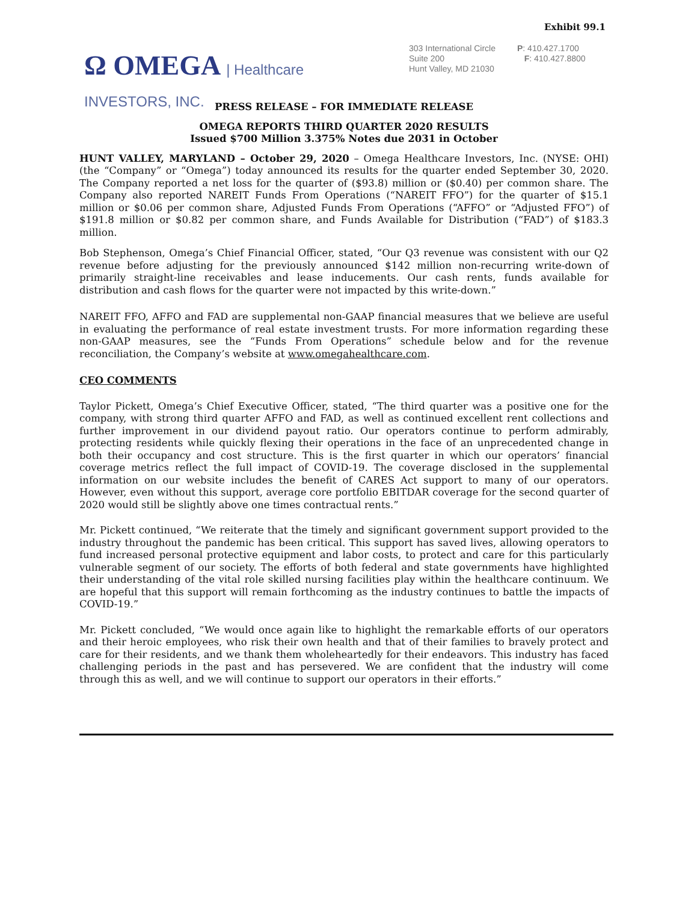Exhibit 99.1
Ω OMEGA | Healthcare
INVESTORS, INC.
303 International Circle
Suite 200
Hunt Valley, MD 21030
P: 410.427.1700
F: 410.427.8800
PRESS RELEASE – FOR IMMEDIATE RELEASE
OMEGA REPORTS THIRD QUARTER 2020 RESULTS
Issued $700 Million 3.375% Notes due 2031 in October
HUNT VALLEY, MARYLAND – October 29, 2020 – Omega Healthcare Investors, Inc. (NYSE: OHI) (the “Company” or “Omega”) today announced its results for the quarter ended September 30, 2020. The Company reported a net loss for the quarter of ($93.8) million or ($0.40) per common share. The Company also reported NAREIT Funds From Operations (“NAREIT FFO”) for the quarter of $15.1 million or $0.06 per common share, Adjusted Funds From Operations (“AFFO” or “Adjusted FFO”) of $191.8 million or $0.82 per common share, and Funds Available for Distribution (“FAD”) of $183.3 million.
Bob Stephenson, Omega’s Chief Financial Officer, stated, “Our Q3 revenue was consistent with our Q2 revenue before adjusting for the previously announced $142 million non-recurring write-down of primarily straight-line receivables and lease inducements. Our cash rents, funds available for distribution and cash flows for the quarter were not impacted by this write-down.”
NAREIT FFO, AFFO and FAD are supplemental non-GAAP financial measures that we believe are useful in evaluating the performance of real estate investment trusts. For more information regarding these non-GAAP measures, see the “Funds From Operations” schedule below and for the revenue reconciliation, the Company’s website at www.omegahealthcare.com.
CEO COMMENTS
Taylor Pickett, Omega’s Chief Executive Officer, stated, “The third quarter was a positive one for the company, with strong third quarter AFFO and FAD, as well as continued excellent rent collections and further improvement in our dividend payout ratio. Our operators continue to perform admirably, protecting residents while quickly flexing their operations in the face of an unprecedented change in both their occupancy and cost structure. This is the first quarter in which our operators’ financial coverage metrics reflect the full impact of COVID-19. The coverage disclosed in the supplemental information on our website includes the benefit of CARES Act support to many of our operators. However, even without this support, average core portfolio EBITDAR coverage for the second quarter of 2020 would still be slightly above one times contractual rents.”
Mr. Pickett continued, “We reiterate that the timely and significant government support provided to the industry throughout the pandemic has been critical. This support has saved lives, allowing operators to fund increased personal protective equipment and labor costs, to protect and care for this particularly vulnerable segment of our society. The efforts of both federal and state governments have highlighted their understanding of the vital role skilled nursing facilities play within the healthcare continuum. We are hopeful that this support will remain forthcoming as the industry continues to battle the impacts of COVID-19.”
Mr. Pickett concluded, “We would once again like to highlight the remarkable efforts of our operators and their heroic employees, who risk their own health and that of their families to bravely protect and care for their residents, and we thank them wholeheartedly for their endeavors. This industry has faced challenging periods in the past and has persevered. We are confident that the industry will come through this as well, and we will continue to support our operators in their efforts.”